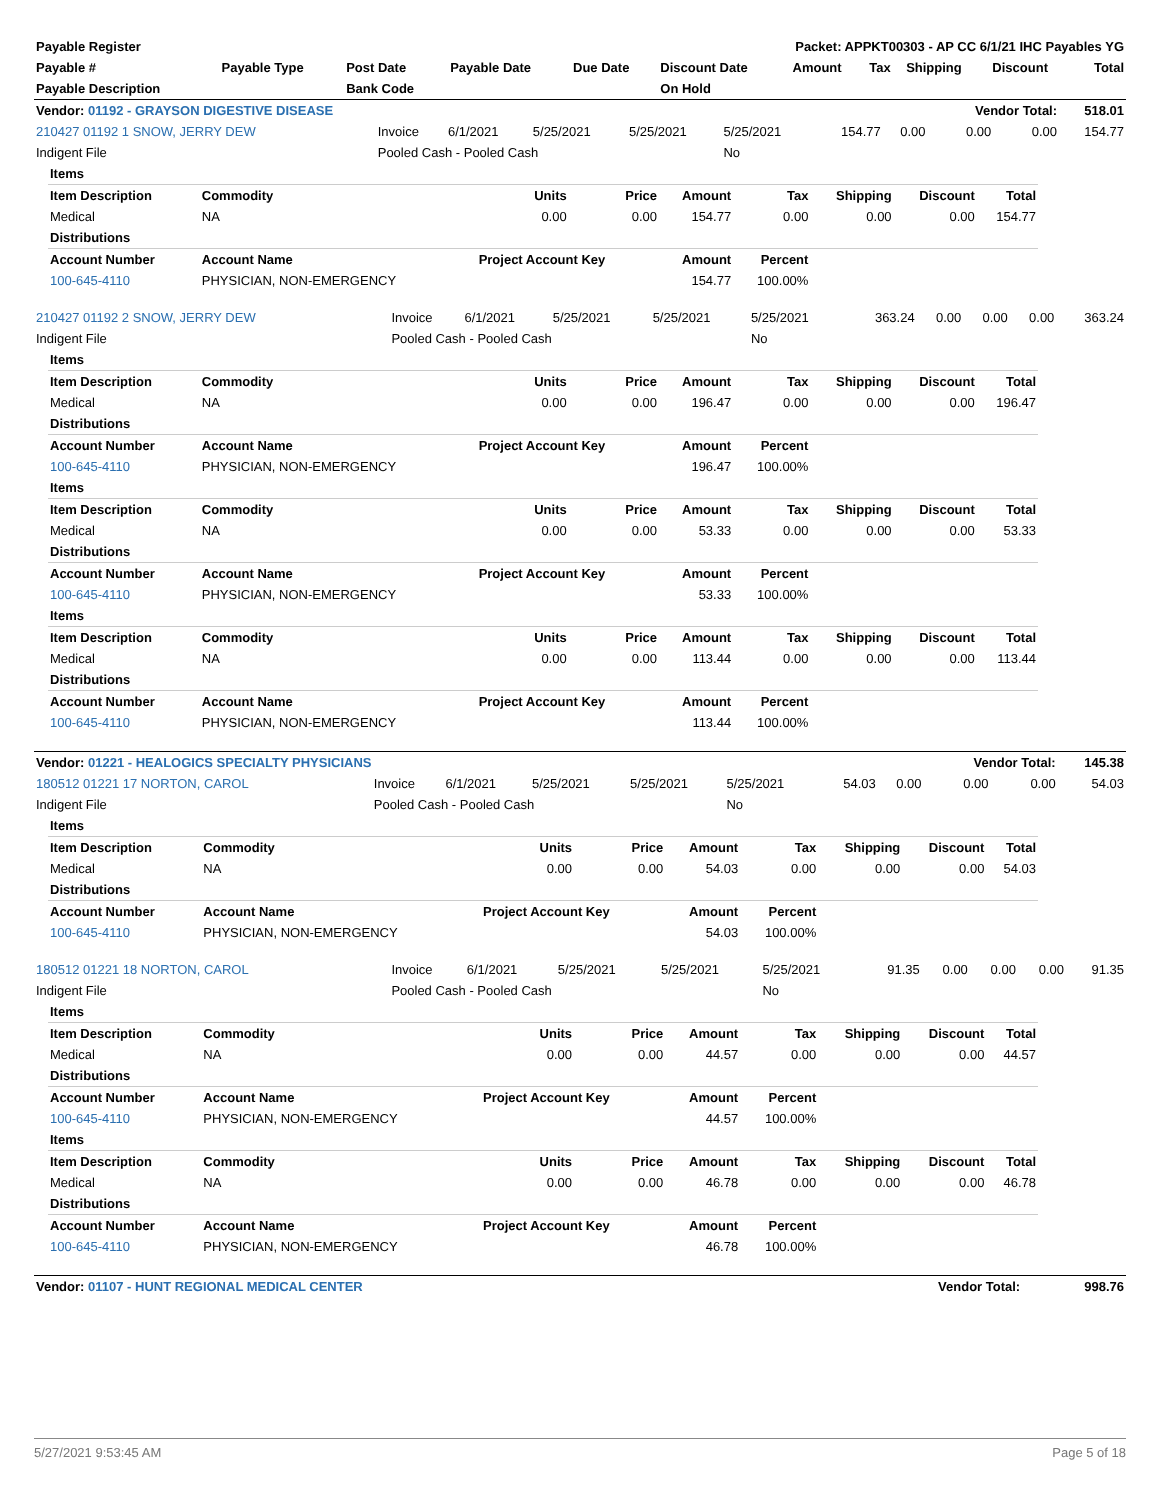| Payable Register | Packet: APPKT00303 - AP CC 6/1/21 IHC Payables YG |
| --- | --- |
| Payable # | Payable Type | Post Date | Payable Date | Due Date | Discount Date | Amount | Tax | Shipping | Discount | Total |
| --- | --- | --- | --- | --- | --- | --- | --- | --- | --- | --- |
| Payable Description | | Bank Code | | | On Hold | | | | | |
| Vendor: 01192 - GRAYSON DIGESTIVE DISEASE | | | | | | | | Vendor Total: | | 518.01 |
| --- | --- | --- | --- | --- | --- | --- | --- | --- | --- | --- |
| 210427 01192 1 SNOW, JERRY DEW | Invoice | 6/1/2021 | 5/25/2021 | 5/25/2021 | 5/25/2021 | 154.77 | 0.00 | 0.00 | 0.00 | 154.77 |
| Indigent File | Pooled Cash - Pooled Cash | | | | No | | | | | |
| Items | | | | | | | | |
| --- | --- | --- | --- | --- | --- | --- | --- | --- |
| Item Description | Commodity | Units | Price | Amount | Tax | Shipping | Discount | Total |
| Medical | NA | 0.00 | 0.00 | 154.77 | 0.00 | 0.00 | 0.00 | 154.77 |
| Distributions | | | | | | | | |
| Account Number | Account Name | Project Account Key | | Amount | Percent | | | |
| 100-645-4110 | PHYSICIAN, NON-EMERGENCY | | | 154.77 | 100.00% | | | |
| 210427 01192 2 SNOW, JERRY DEW | Invoice | 6/1/2021 | 5/25/2021 | 5/25/2021 | 5/25/2021 | 363.24 | 0.00 | 0.00 | 0.00 | 363.24 |
| Indigent File | Pooled Cash - Pooled Cash | | | | No | | | | | |
| Items | | | | | | | | |
| --- | --- | --- | --- | --- | --- | --- | --- | --- |
| Item Description | Commodity | Units | Price | Amount | Tax | Shipping | Discount | Total |
| Medical | NA | 0.00 | 0.00 | 196.47 | 0.00 | 0.00 | 0.00 | 196.47 |
| Distributions | | | | | | | | |
| Account Number | Account Name | Project Account Key | | Amount | Percent | | | |
| 100-645-4110 | PHYSICIAN, NON-EMERGENCY | | | 196.47 | 100.00% | | | |
| Items | | | | | | | | |
| Item Description | Commodity | Units | Price | Amount | Tax | Shipping | Discount | Total |
| Medical | NA | 0.00 | 0.00 | 53.33 | 0.00 | 0.00 | 0.00 | 53.33 |
| Distributions | | | | | | | | |
| Account Number | Account Name | Project Account Key | | Amount | Percent | | | |
| 100-645-4110 | PHYSICIAN, NON-EMERGENCY | | | 53.33 | 100.00% | | | |
| Items | | | | | | | | |
| Item Description | Commodity | Units | Price | Amount | Tax | Shipping | Discount | Total |
| Medical | NA | 0.00 | 0.00 | 113.44 | 0.00 | 0.00 | 0.00 | 113.44 |
| Distributions | | | | | | | | |
| Account Number | Account Name | Project Account Key | | Amount | Percent | | | |
| 100-645-4110 | PHYSICIAN, NON-EMERGENCY | | | 113.44 | 100.00% | | | |
| Vendor: 01221 - HEALOGICS SPECIALTY PHYSICIANS | | | | | | | | Vendor Total: | | 145.38 |
| --- | --- | --- | --- | --- | --- | --- | --- | --- | --- | --- |
| 180512 01221 17 NORTON, CAROL | Invoice | 6/1/2021 | 5/25/2021 | 5/25/2021 | 5/25/2021 | 54.03 | 0.00 | 0.00 | 0.00 | 54.03 |
| Indigent File | Pooled Cash - Pooled Cash | | | | No | | | | | |
| Items | | | | | | | | |
| --- | --- | --- | --- | --- | --- | --- | --- | --- |
| Item Description | Commodity | Units | Price | Amount | Tax | Shipping | Discount | Total |
| Medical | NA | 0.00 | 0.00 | 54.03 | 0.00 | 0.00 | 0.00 | 54.03 |
| Distributions | | | | | | | | |
| Account Number | Account Name | Project Account Key | | Amount | Percent | | | |
| 100-645-4110 | PHYSICIAN, NON-EMERGENCY | | | 54.03 | 100.00% | | | |
| 180512 01221 18 NORTON, CAROL | Invoice | 6/1/2021 | 5/25/2021 | 5/25/2021 | 5/25/2021 | 91.35 | 0.00 | 0.00 | 0.00 | 91.35 |
| Indigent File | Pooled Cash - Pooled Cash | | | | No | | | | | |
| Items | | | | | | | | |
| --- | --- | --- | --- | --- | --- | --- | --- | --- |
| Item Description | Commodity | Units | Price | Amount | Tax | Shipping | Discount | Total |
| Medical | NA | 0.00 | 0.00 | 44.57 | 0.00 | 0.00 | 0.00 | 44.57 |
| Distributions | | | | | | | | |
| Account Number | Account Name | Project Account Key | | Amount | Percent | | | |
| 100-645-4110 | PHYSICIAN, NON-EMERGENCY | | | 44.57 | 100.00% | | | |
| Items | | | | | | | | |
| Item Description | Commodity | Units | Price | Amount | Tax | Shipping | Discount | Total |
| Medical | NA | 0.00 | 0.00 | 46.78 | 0.00 | 0.00 | 0.00 | 46.78 |
| Distributions | | | | | | | | |
| Account Number | Account Name | Project Account Key | | Amount | Percent | | | |
| 100-645-4110 | PHYSICIAN, NON-EMERGENCY | | | 46.78 | 100.00% | | | |
| Vendor: 01107 - HUNT REGIONAL MEDICAL CENTER | Vendor Total: | 998.76 |
| --- | --- | --- |
5/27/2021 9:53:45 AM Page 5 of 18